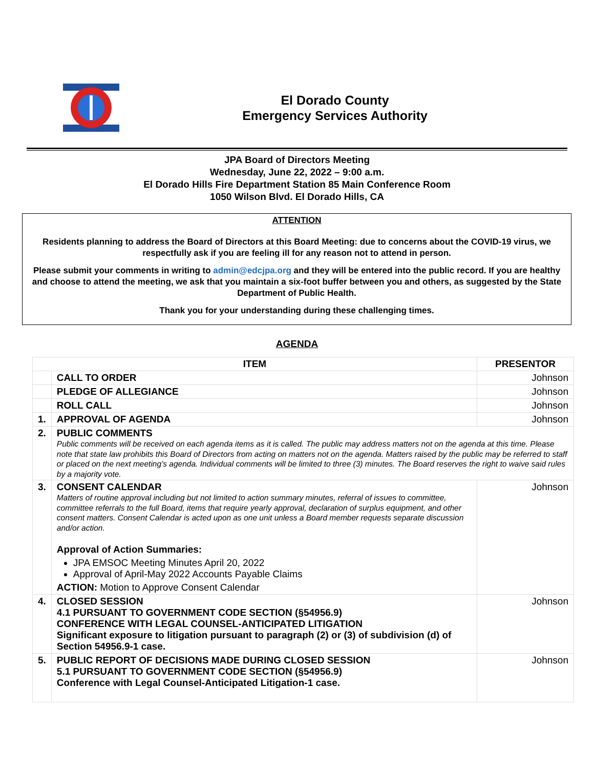El Dorado County
Emergency Services Authority
JPA Board of Directors Meeting
Wednesday, June 22, 2022 – 9:00 a.m.
El Dorado Hills Fire Department Station 85 Main Conference Room
1050 Wilson Blvd. El Dorado Hills, CA
ATTENTION
Residents planning to address the Board of Directors at this Board Meeting: due to concerns about the COVID-19 virus, we respectfully ask if you are feeling ill for any reason not to attend in person.
Please submit your comments in writing to admin@edcjpa.org and they will be entered into the public record. If you are healthy and choose to attend the meeting, we ask that you maintain a six-foot buffer between you and others, as suggested by the State Department of Public Health.
Thank you for your understanding during these challenging times.
AGENDA
| ITEM | | PRESENTOR |
| --- | --- | --- |
| | CALL TO ORDER | Johnson |
| | PLEDGE OF ALLEGIANCE | Johnson |
| | ROLL CALL | Johnson |
| 1. | APPROVAL OF AGENDA | Johnson |
| 2. | PUBLIC COMMENTS Public comments will be received on each agenda items as it is called. The public may address matters not on the agenda at this time. Please note that state law prohibits this Board of Directors from acting on matters not on the agenda. Matters raised by the public may be referred to staff or placed on the next meeting’s agenda. Individual comments will be limited to three (3) minutes. The Board reserves the right to waive said rules by a majority vote. | |
| 3. | CONSENT CALENDAR Matters of routine approval including but not limited to action summary minutes, referral of issues to committee, committee referrals to the full Board, items that require yearly approval, declaration of surplus equipment, and other consent matters. Consent Calendar is acted upon as one unit unless a Board member requests separate discussion and/or action. Approval of Action Summaries: JPA EMSOC Meeting Minutes April 20, 2022 Approval of April-May 2022 Accounts Payable Claims ACTION: Motion to Approve Consent Calendar | Johnson |
| 4. | CLOSED SESSION 4.1 PURSUANT TO GOVERNMENT CODE SECTION (§54956.9) CONFERENCE WITH LEGAL COUNSEL-ANTICIPATED LITIGATION Significant exposure to litigation pursuant to paragraph (2) or (3) of subdivision (d) of Section 54956.9-1 case. | Johnson |
| 5. | PUBLIC REPORT OF DECISIONS MADE DURING CLOSED SESSION 5.1 PURSUANT TO GOVERNMENT CODE SECTION (§54956.9) Conference with Legal Counsel-Anticipated Litigation-1 case. | Johnson |